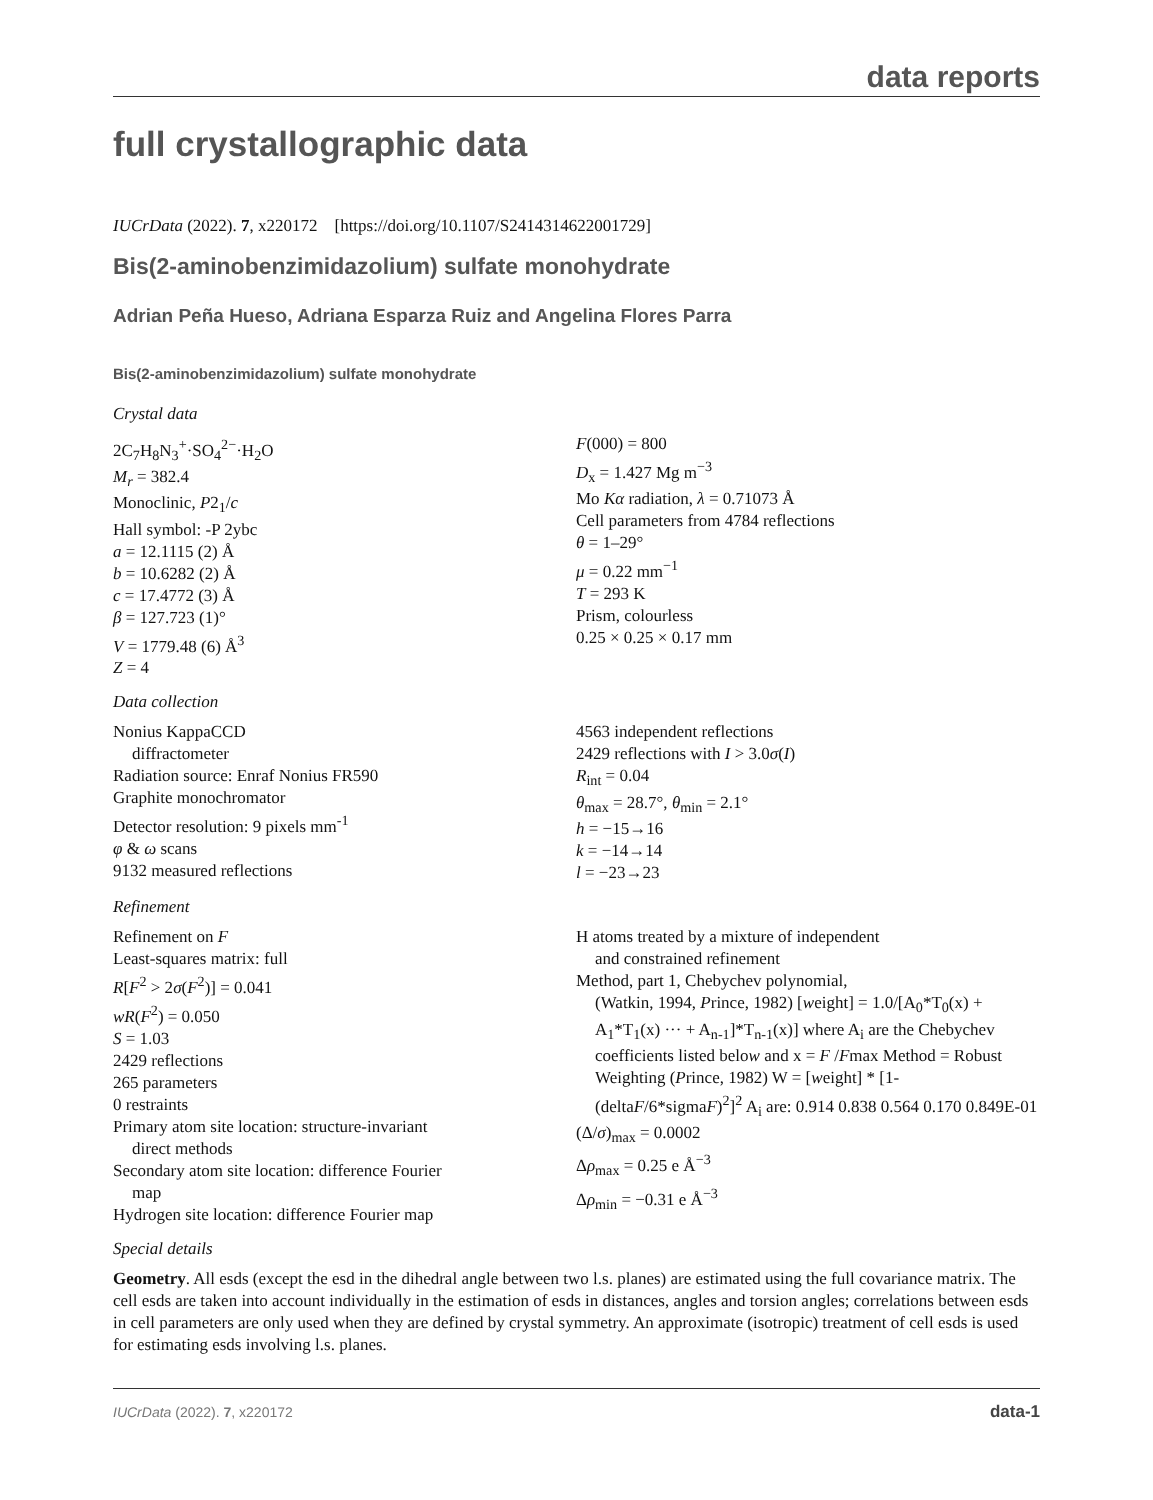data reports
full crystallographic data
IUCrData (2022). 7, x220172 [https://doi.org/10.1107/S2414314622001729]
Bis(2-aminobenzimidazolium) sulfate monohydrate
Adrian Peña Hueso, Adriana Esparza Ruiz and Angelina Flores Parra
Bis(2-aminobenzimidazolium) sulfate monohydrate
Crystal data
2C<sub>7</sub>H<sub>8</sub>N<sub>3</sub><sup>+</sup>·SO<sub>4</sub><sup>2−</sup>·H<sub>2</sub>O
M<sub>r</sub> = 382.4
Monoclinic, P2<sub>1</sub>/c
Hall symbol: -P 2ybc
a = 12.1115 (2) Å
b = 10.6282 (2) Å
c = 17.4772 (3) Å
β = 127.723 (1)°
V = 1779.48 (6) Å<sup>3</sup>
Z = 4
F(000) = 800
D<sub>x</sub> = 1.427 Mg m<sup>−3</sup>
Mo Kα radiation, λ = 0.71073 Å
Cell parameters from 4784 reflections
θ = 1–29°
μ = 0.22 mm<sup>−1</sup>
T = 293 K
Prism, colourless
0.25 × 0.25 × 0.17 mm
Data collection
Nonius KappaCCD
diffractometer
Radiation source: Enraf Nonius FR590
Graphite monochromator
Detector resolution: 9 pixels mm<sup>-1</sup>
φ & ω scans
9132 measured reflections
4563 independent reflections
2429 reflections with I > 3.0σ(I)
R<sub>int</sub> = 0.04
θ<sub>max</sub> = 28.7°, θ<sub>min</sub> = 2.1°
h = −15→16
k = −14→14
l = −23→23
Refinement
Refinement on F
Least-squares matrix: full
R[F<sup>2</sup> > 2σ(F<sup>2</sup>)] = 0.041
wR(F<sup>2</sup>) = 0.050
S = 1.03
2429 reflections
265 parameters
0 restraints
Primary atom site location: structure-invariant
direct methods
Secondary atom site location: difference Fourier
map
Hydrogen site location: difference Fourier map
H atoms treated by a mixture of independent
and constrained refinement
Method, part 1, Chebychev polynomial,
(Watkin, 1994, Prince, 1982) [weight] = 1.0/[A<sub>0</sub>*T<sub>0</sub>(x) + A<sub>1</sub>*T<sub>1</sub>(x) ··· + A<sub>n-1</sub>]*T<sub>n-1</sub>(x)] where A<sub>i</sub> are the Chebychev coefficients listed below and x = F /Fmax Method = Robust Weighting (Prince, 1982) W = [weight] * [1-(deltaF/6*sigmaF)<sup>2</sup>]<sup>2</sup> A<sub>i</sub> are: 0.914 0.838 0.564 0.170 0.849E-01
(Δ/σ)<sub>max</sub> = 0.0002
Δρ<sub>max</sub> = 0.25 e Å<sup>−3</sup>
Δρ<sub>min</sub> = −0.31 e Å<sup>−3</sup>
Special details
Geometry. All esds (except the esd in the dihedral angle between two l.s. planes) are estimated using the full covariance matrix. The cell esds are taken into account individually in the estimation of esds in distances, angles and torsion angles; correlations between esds in cell parameters are only used when they are defined by crystal symmetry. An approximate (isotropic) treatment of cell esds is used for estimating esds involving l.s. planes.
IUCrData (2022). 7, x220172 data-1